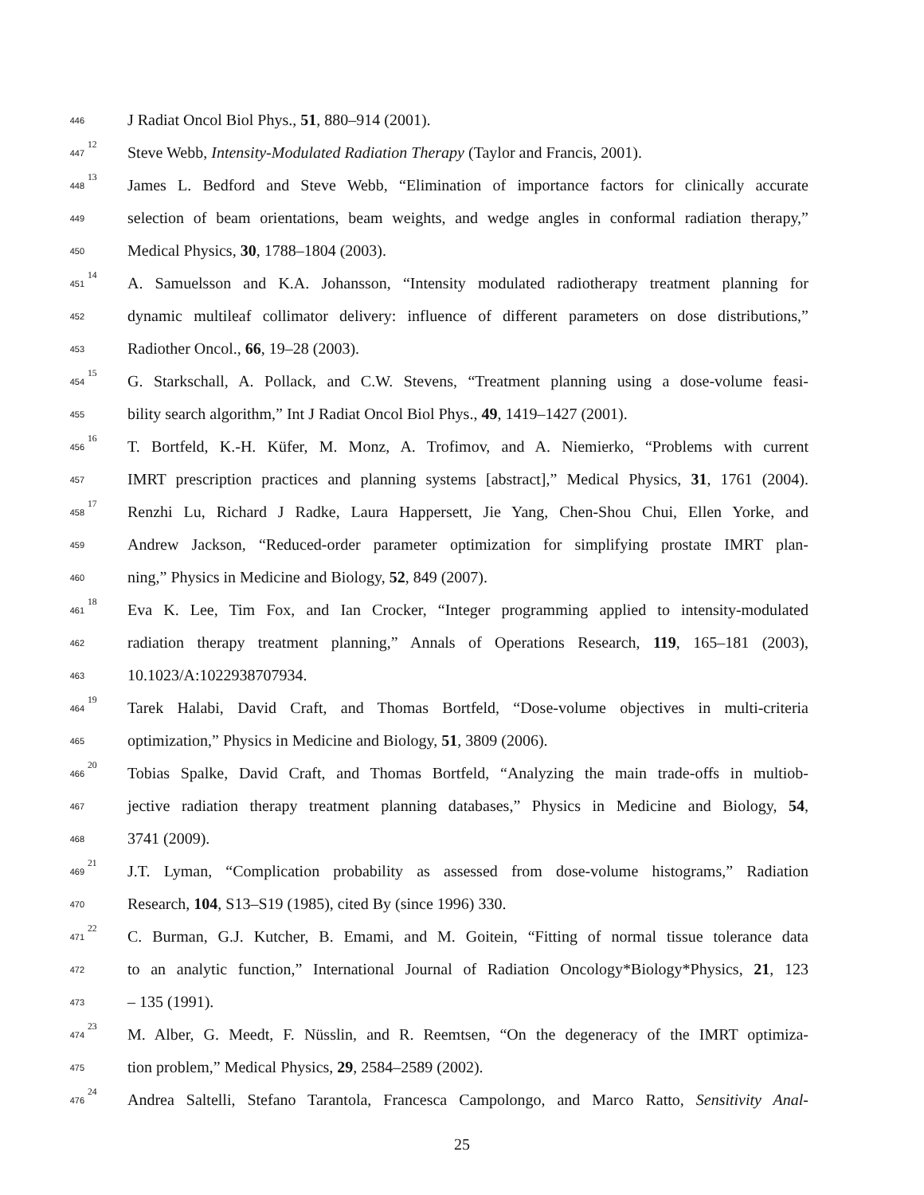446 J Radiat Oncol Biol Phys., 51, 880–914 (2001).
447<sup>12</sup> Steve Webb, Intensity-Modulated Radiation Therapy (Taylor and Francis, 2001).
448<sup>13</sup> James L. Bedford and Steve Webb, “Elimination of importance factors for clinically accurate
449 selection of beam orientations, beam weights, and wedge angles in conformal radiation therapy,”
450 Medical Physics, 30, 1788–1804 (2003).
451<sup>14</sup> A. Samuelsson and K.A. Johansson, “Intensity modulated radiotherapy treatment planning for
452 dynamic multileaf collimator delivery: influence of different parameters on dose distributions,”
453 Radiother Oncol., 66, 19–28 (2003).
454<sup>15</sup> G. Starkschall, A. Pollack, and C.W. Stevens, “Treatment planning using a dose-volume feasi-
455 bility search algorithm,” Int J Radiat Oncol Biol Phys., 49, 1419–1427 (2001).
456<sup>16</sup> T. Bortfeld, K.-H. Küfer, M. Monz, A. Trofimov, and A. Niemierko, “Problems with current
457 IMRT prescription practices and planning systems [abstract],” Medical Physics, 31, 1761 (2004).
458<sup>17</sup> Renzhi Lu, Richard J Radke, Laura Happersett, Jie Yang, Chen-Shou Chui, Ellen Yorke, and
459 Andrew Jackson, “Reduced-order parameter optimization for simplifying prostate IMRT plan-
460 ning,” Physics in Medicine and Biology, 52, 849 (2007).
461<sup>18</sup> Eva K. Lee, Tim Fox, and Ian Crocker, “Integer programming applied to intensity-modulated
462 radiation therapy treatment planning,” Annals of Operations Research, 119, 165–181 (2003),
463 10.1023/A:1022938707934.
464<sup>19</sup> Tarek Halabi, David Craft, and Thomas Bortfeld, “Dose-volume objectives in multi-criteria
465 optimization,” Physics in Medicine and Biology, 51, 3809 (2006).
466<sup>20</sup> Tobias Spalke, David Craft, and Thomas Bortfeld, “Analyzing the main trade-offs in multiob-
467 jective radiation therapy treatment planning databases,” Physics in Medicine and Biology, 54,
468 3741 (2009).
469<sup>21</sup> J.T. Lyman, “Complication probability as assessed from dose-volume histograms,” Radiation
470 Research, 104, S13–S19 (1985), cited By (since 1996) 330.
471<sup>22</sup> C. Burman, G.J. Kutcher, B. Emami, and M. Goitein, “Fitting of normal tissue tolerance data
472 to an analytic function,” International Journal of Radiation Oncology*Biology*Physics, 21, 123
473 – 135 (1991).
474<sup>23</sup> M. Alber, G. Meedt, F. Nüsslin, and R. Reemtsen, “On the degeneracy of the IMRT optimiza-
475 tion problem,” Medical Physics, 29, 2584–2589 (2002).
476<sup>24</sup> Andrea Saltelli, Stefano Tarantola, Francesca Campolongo, and Marco Ratto, Sensitivity Anal-
25